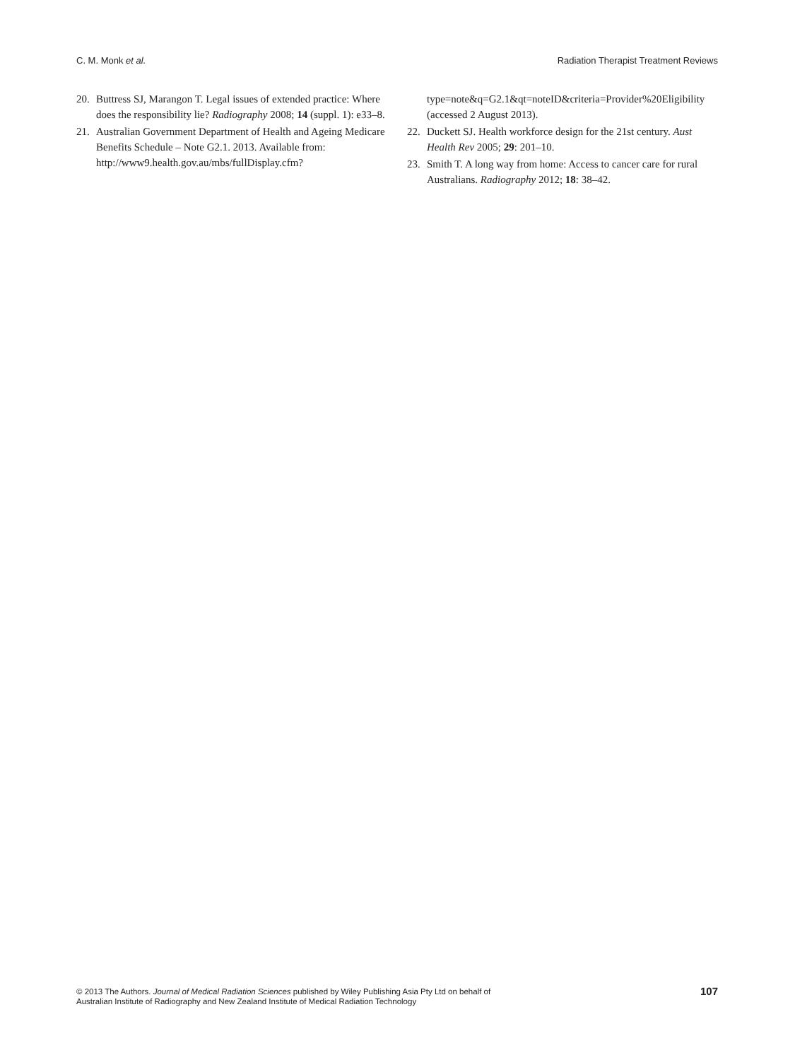C. M. Monk et al. Radiation Therapist Treatment Reviews
20. Buttress SJ, Marangon T. Legal issues of extended practice: Where does the responsibility lie? Radiography 2008; 14 (suppl. 1): e33–8.
21. Australian Government Department of Health and Ageing Medicare Benefits Schedule – Note G2.1. 2013. Available from: http://www9.health.gov.au/mbs/fullDisplay.cfm?
type=note&q=G2.1&qt=noteID&criteria=Provider%20Eligibility (accessed 2 August 2013).
22. Duckett SJ. Health workforce design for the 21st century. Aust Health Rev 2005; 29: 201–10.
23. Smith T. A long way from home: Access to cancer care for rural Australians. Radiography 2012; 18: 38–42.
© 2013 The Authors. Journal of Medical Radiation Sciences published by Wiley Publishing Asia Pty Ltd on behalf of
Australian Institute of Radiography and New Zealand Institute of Medical Radiation Technology
107